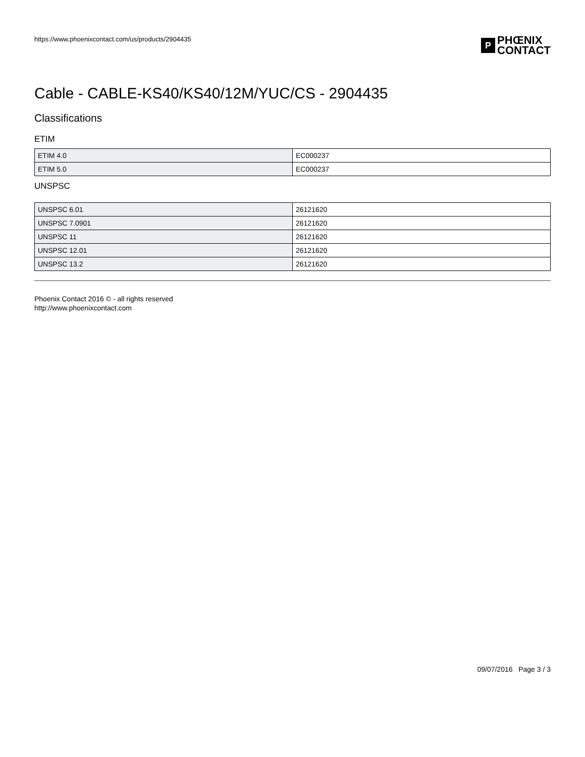https://www.phoenixcontact.com/us/products/2904435
P PHŒNIX
CONTACT
Cable - CABLE-KS40/KS40/12M/YUC/CS - 2904435
Classifications
ETIM
| ETIM 4.0 | EC000237 |
| ETIM 5.0 | EC000237 |
UNSPSC
| UNSPSC 6.01 | 26121620 |
| UNSPSC 7.0901 | 26121620 |
| UNSPSC 11 | 26121620 |
| UNSPSC 12.01 | 26121620 |
| UNSPSC 13.2 | 26121620 |
Phoenix Contact 2016 © - all rights reserved
http://www.phoenixcontact.com
09/07/2016 Page 3 / 3